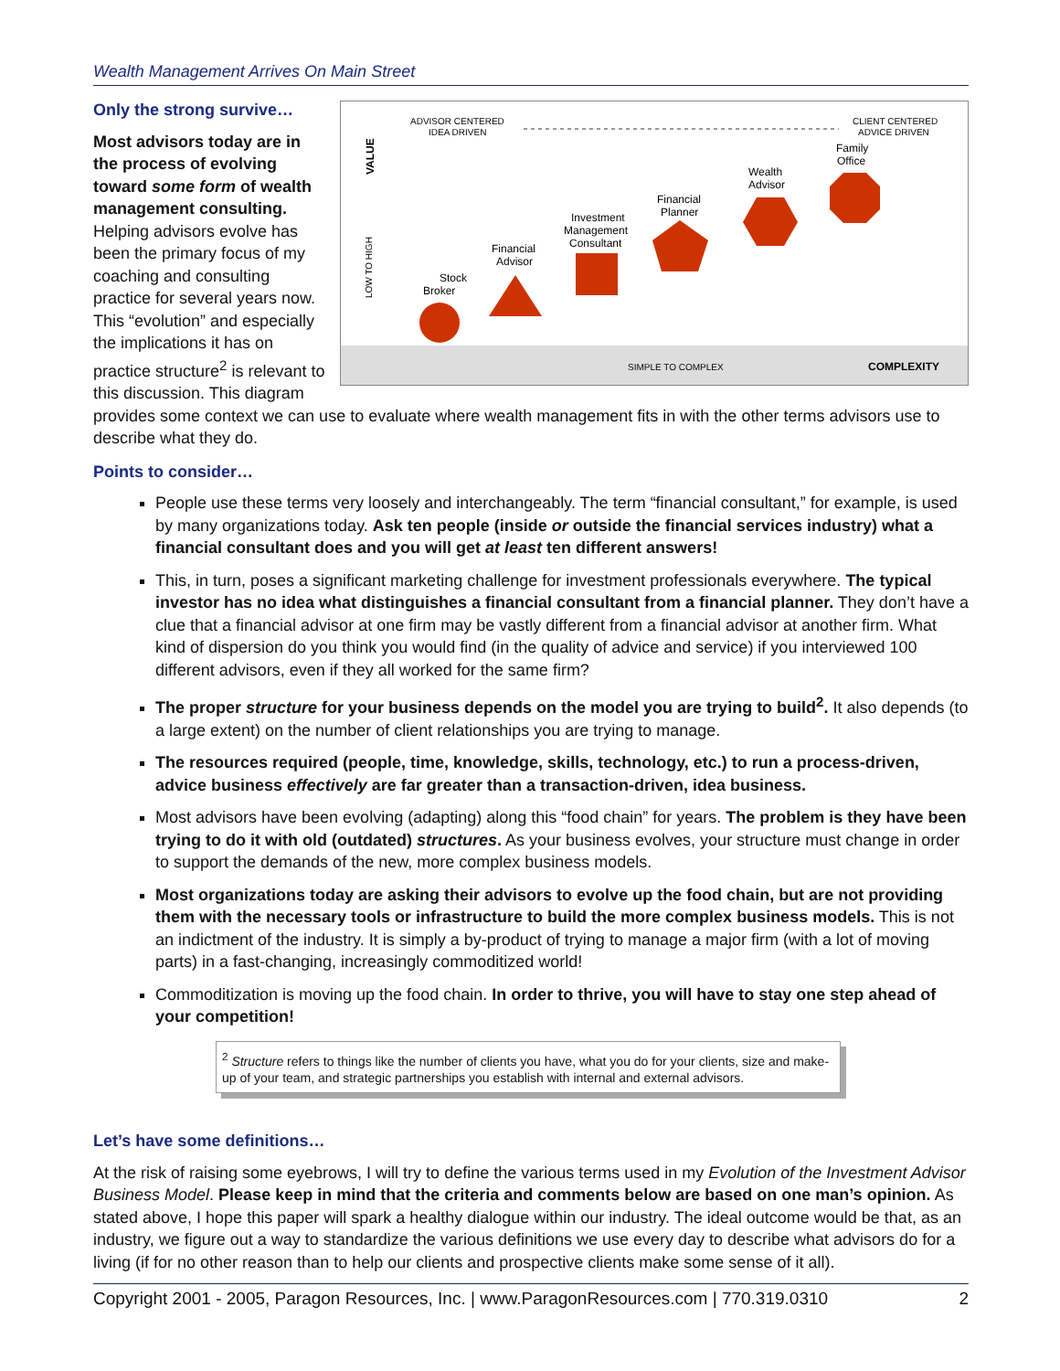Wealth Management Arrives On Main Street
ADVISOR CENTERED
IDEA DRIVEN
CLIENT CENTERED
ADVICE DRIVEN
VALUE
LOW TO HIGH
Stock
Broker
Financial
Advisor
Investment
Management
Consultant
Financial
Planner
Wealth
Advisor
Family
Office
SIMPLE TO COMPLEX
COMPLEXITY
Only the strong survive…
Most advisors today are in the process of evolving toward some form of wealth management consulting. Helping advisors evolve has been the primary focus of my coaching and consulting practice for several years now. This “evolution” and especially the implications it has on practice structure<sup>2</sup> is relevant to this discussion. This diagram provides some context we can use to evaluate where wealth management fits in with the other terms advisors use to describe what they do.
Points to consider…
People use these terms very loosely and interchangeably. The term “financial consultant,” for example, is used by many organizations today. Ask ten people (inside or outside the financial services industry) what a financial consultant does and you will get at least ten different answers!
This, in turn, poses a significant marketing challenge for investment professionals everywhere. The typical investor has no idea what distinguishes a financial consultant from a financial planner. They don’t have a clue that a financial advisor at one firm may be vastly different from a financial advisor at another firm. What kind of dispersion do you think you would find (in the quality of advice and service) if you interviewed 100 different advisors, even if they all worked for the same firm?
The proper structure for your business depends on the model you are trying to build<sup>2</sup>. It also depends (to a large extent) on the number of client relationships you are trying to manage.
The resources required (people, time, knowledge, skills, technology, etc.) to run a process-driven, advice business effectively are far greater than a transaction-driven, idea business.
Most advisors have been evolving (adapting) along this “food chain” for years. The problem is they have been trying to do it with old (outdated) structures. As your business evolves, your structure must change in order to support the demands of the new, more complex business models.
Most organizations today are asking their advisors to evolve up the food chain, but are not providing them with the necessary tools or infrastructure to build the more complex business models. This is not an indictment of the industry. It is simply a by-product of trying to manage a major firm (with a lot of moving parts) in a fast-changing, increasingly commoditized world!
Commoditization is moving up the food chain. In order to thrive, you will have to stay one step ahead of your competition!
<sup>2</sup> Structure refers to things like the number of clients you have, what you do for your clients, size and make-up of your team, and strategic partnerships you establish with internal and external advisors.
Let’s have some definitions…
At the risk of raising some eyebrows, I will try to define the various terms used in my Evolution of the Investment Advisor Business Model. Please keep in mind that the criteria and comments below are based on one man’s opinion. As stated above, I hope this paper will spark a healthy dialogue within our industry. The ideal outcome would be that, as an industry, we figure out a way to standardize the various definitions we use every day to describe what advisors do for a living (if for no other reason than to help our clients and prospective clients make some sense of it all).
Copyright 2001 - 2005, Paragon Resources, Inc. | www.ParagonResources.com | 770.319.0310 2